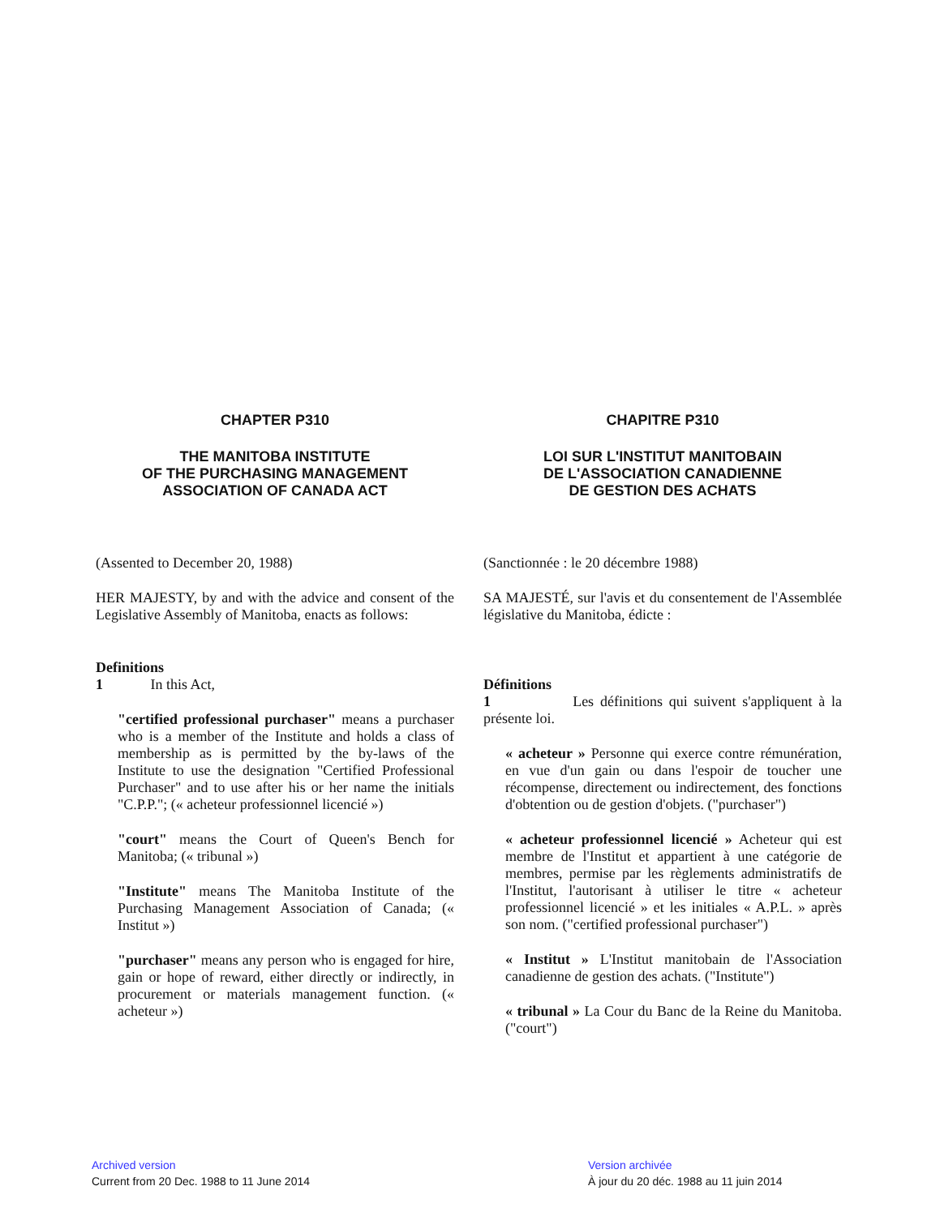CHAPTER P310
THE MANITOBA INSTITUTE
OF THE PURCHASING MANAGEMENT
ASSOCIATION OF CANADA ACT
(Assented to December 20, 1988)
HER MAJESTY, by and with the advice and consent of the Legislative Assembly of Manitoba, enacts as follows:
Definitions
1 In this Act,
"certified professional purchaser" means a purchaser who is a member of the Institute and holds a class of membership as is permitted by the by-laws of the Institute to use the designation "Certified Professional Purchaser" and to use after his or her name the initials "C.P.P."; (« acheteur professionnel licencié »)
"court" means the Court of Queen's Bench for Manitoba; (« tribunal »)
"Institute" means The Manitoba Institute of the Purchasing Management Association of Canada; (« Institut »)
"purchaser" means any person who is engaged for hire, gain or hope of reward, either directly or indirectly, in procurement or materials management function. (« acheteur »)
CHAPITRE P310
LOI SUR L'INSTITUT MANITOBAIN
DE L'ASSOCIATION CANADIENNE
DE GESTION DES ACHATS
(Sanctionnée : le 20 décembre 1988)
SA MAJESTÉ, sur l'avis et du consentement de l'Assemblée législative du Manitoba, édicte :
Définitions
1 Les définitions qui suivent s'appliquent à la présente loi.
« acheteur » Personne qui exerce contre rémunération, en vue d'un gain ou dans l'espoir de toucher une récompense, directement ou indirectement, des fonctions d'obtention ou de gestion d'objets. ("purchaser")
« acheteur professionnel licencié » Acheteur qui est membre de l'Institut et appartient à une catégorie de membres, permise par les règlements administratifs de l'Institut, l'autorisant à utiliser le titre « acheteur professionnel licencié » et les initiales « A.P.L. » après son nom. ("certified professional purchaser")
« Institut » L'Institut manitobain de l'Association canadienne de gestion des achats. ("Institute")
« tribunal » La Cour du Banc de la Reine du Manitoba. ("court")
Archived version
Current from 20 Dec. 1988 to 11 June 2014
Version archivée
À jour du 20 déc. 1988 au 11 juin 2014